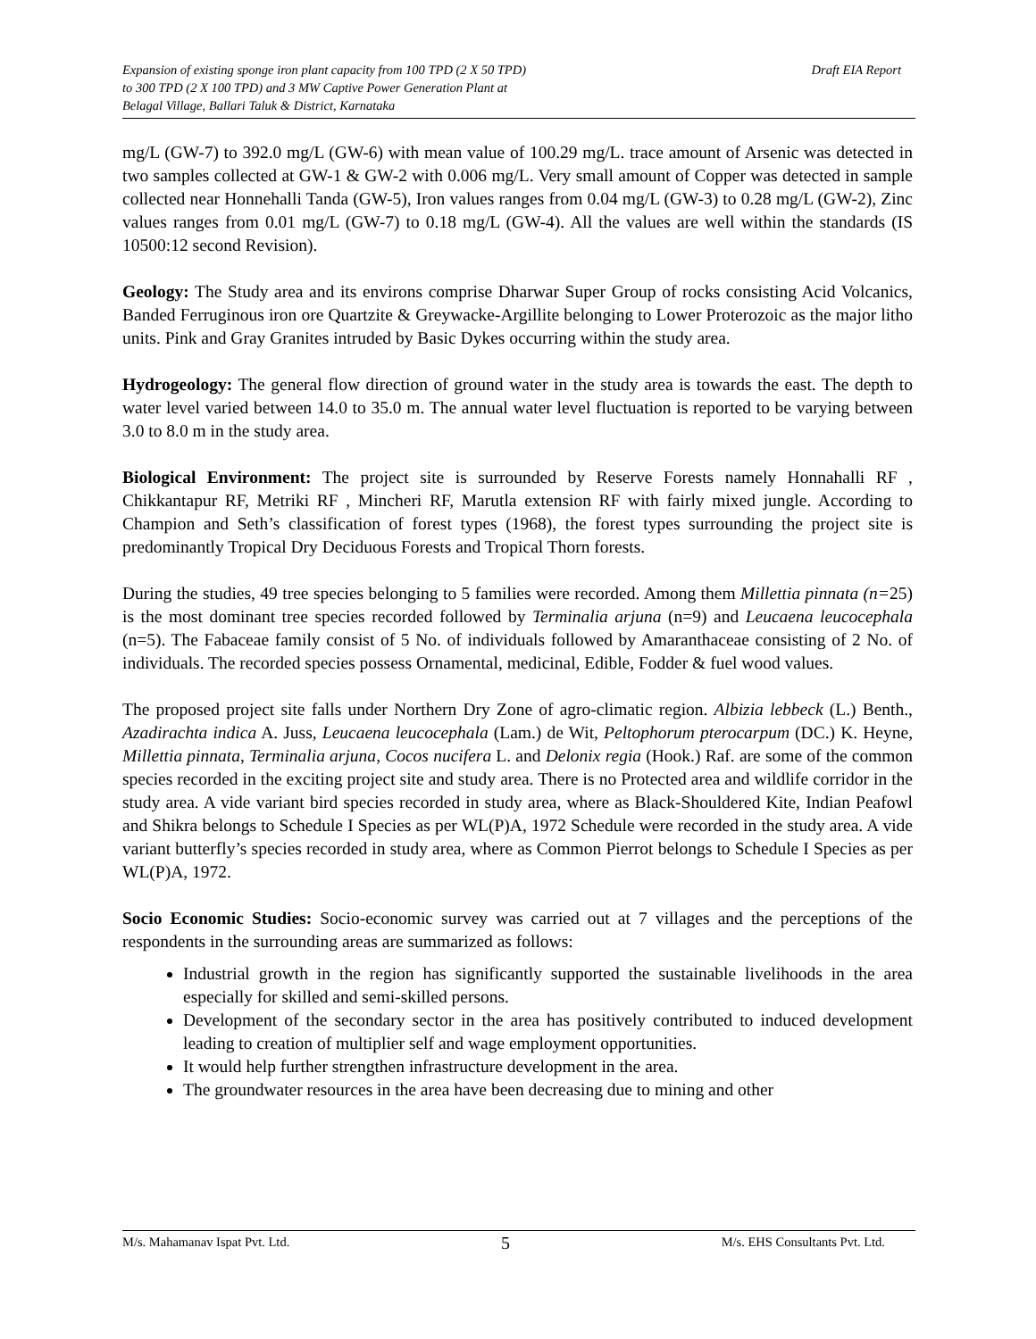Expansion of existing sponge iron plant capacity from 100 TPD (2 X 50 TPD)
to 300 TPD (2 X 100 TPD) and 3 MW Captive Power Generation Plant at
Belagal Village, Ballari Taluk & District, Karnataka
Draft EIA Report
mg/L (GW-7) to 392.0 mg/L (GW-6) with mean value of 100.29 mg/L. trace amount of Arsenic was detected in two samples collected at GW-1 & GW-2 with 0.006 mg/L. Very small amount of Copper was detected in sample collected near Honnehalli Tanda (GW-5), Iron values ranges from 0.04 mg/L (GW-3) to 0.28 mg/L (GW-2), Zinc values ranges from 0.01 mg/L (GW-7) to 0.18 mg/L (GW-4). All the values are well within the standards (IS 10500:12 second Revision).
Geology: The Study area and its environs comprise Dharwar Super Group of rocks consisting Acid Volcanics, Banded Ferruginous iron ore Quartzite & Greywacke-Argillite belonging to Lower Proterozoic as the major litho units. Pink and Gray Granites intruded by Basic Dykes occurring within the study area.
Hydrogeology: The general flow direction of ground water in the study area is towards the east. The depth to water level varied between 14.0 to 35.0 m. The annual water level fluctuation is reported to be varying between 3.0 to 8.0 m in the study area.
Biological Environment: The project site is surrounded by Reserve Forests namely Honnahalli RF , Chikkantapur RF, Metriki RF , Mincheri RF, Marutla extension RF with fairly mixed jungle. According to Champion and Seth’s classification of forest types (1968), the forest types surrounding the project site is predominantly Tropical Dry Deciduous Forests and Tropical Thorn forests.
During the studies, 49 tree species belonging to 5 families were recorded. Among them Millettia pinnata (n=25) is the most dominant tree species recorded followed by Terminalia arjuna (n=9) and Leucaena leucocephala (n=5). The Fabaceae family consist of 5 No. of individuals followed by Amaranthaceae consisting of 2 No. of individuals. The recorded species possess Ornamental, medicinal, Edible, Fodder & fuel wood values.
The proposed project site falls under Northern Dry Zone of agro-climatic region. Albizia lebbeck (L.) Benth., Azadirachta indica A. Juss, Leucaena leucocephala (Lam.) de Wit, Peltophorum pterocarpum (DC.) K. Heyne, Millettia pinnata, Terminalia arjuna, Cocos nucifera L. and Delonix regia (Hook.) Raf. are some of the common species recorded in the exciting project site and study area. There is no Protected area and wildlife corridor in the study area. A vide variant bird species recorded in study area, where as Black-Shouldered Kite, Indian Peafowl and Shikra belongs to Schedule I Species as per WL(P)A, 1972 Schedule were recorded in the study area. A vide variant butterfly’s species recorded in study area, where as Common Pierrot belongs to Schedule I Species as per WL(P)A, 1972.
Socio Economic Studies: Socio-economic survey was carried out at 7 villages and the perceptions of the respondents in the surrounding areas are summarized as follows:
Industrial growth in the region has significantly supported the sustainable livelihoods in the area especially for skilled and semi-skilled persons.
Development of the secondary sector in the area has positively contributed to induced development leading to creation of multiplier self and wage employment opportunities.
It would help further strengthen infrastructure development in the area.
The groundwater resources in the area have been decreasing due to mining and other
M/s. Mahamanav Ispat Pvt. Ltd.
5
M/s. EHS Consultants Pvt. Ltd.